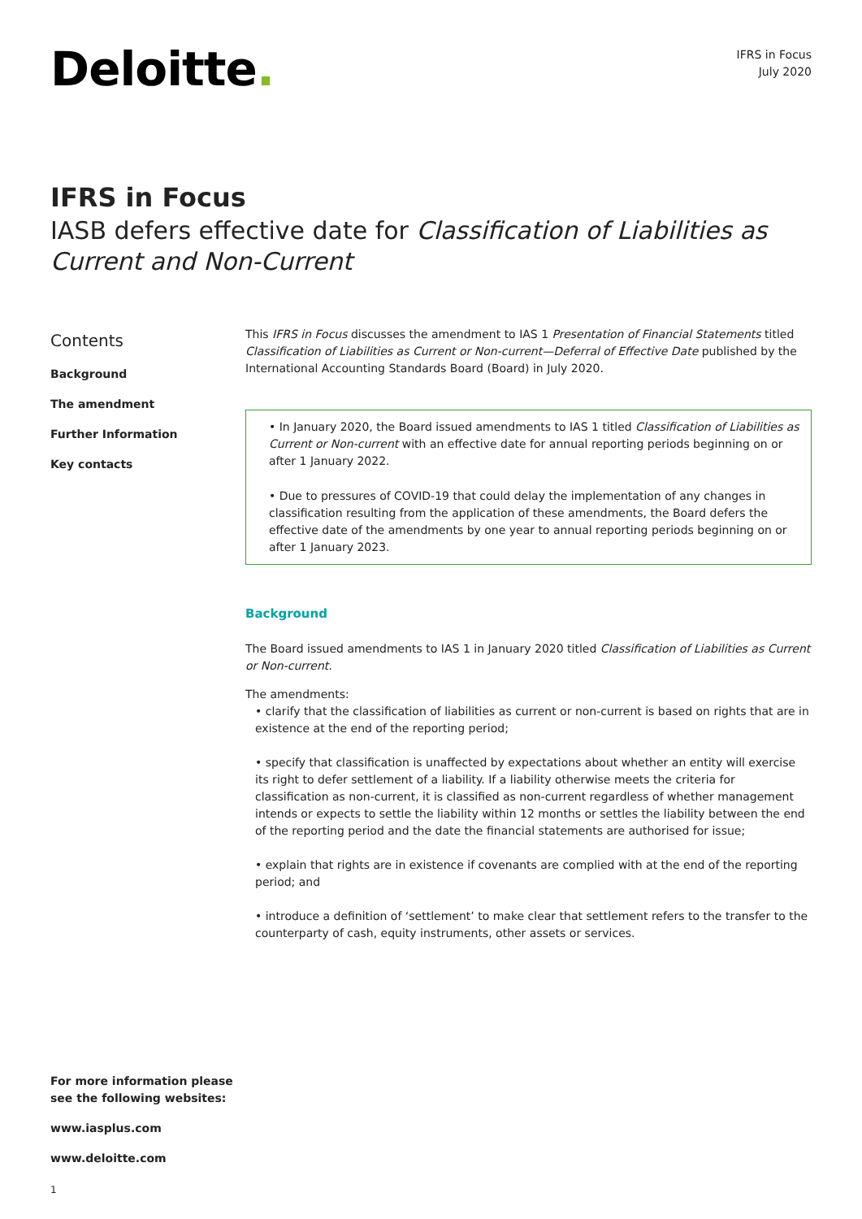Deloitte.
IFRS in Focus
July 2020
IFRS in Focus
IASB defers effective date for Classification of Liabilities as Current and Non-Current
Contents
Background
The amendment
Further Information
Key contacts
This IFRS in Focus discusses the amendment to IAS 1 Presentation of Financial Statements titled Classification of Liabilities as Current or Non-current—Deferral of Effective Date published by the International Accounting Standards Board (Board) in July 2020.
• In January 2020, the Board issued amendments to IAS 1 titled Classification of Liabilities as Current or Non-current with an effective date for annual reporting periods beginning on or after 1 January 2022.
• Due to pressures of COVID-19 that could delay the implementation of any changes in classification resulting from the application of these amendments, the Board defers the effective date of the amendments by one year to annual reporting periods beginning on or after 1 January 2023.
Background
The Board issued amendments to IAS 1 in January 2020 titled Classification of Liabilities as Current or Non-current.
The amendments:
• clarify that the classification of liabilities as current or non-current is based on rights that are in existence at the end of the reporting period;
• specify that classification is unaffected by expectations about whether an entity will exercise its right to defer settlement of a liability. If a liability otherwise meets the criteria for classification as non-current, it is classified as non-current regardless of whether management intends or expects to settle the liability within 12 months or settles the liability between the end of the reporting period and the date the financial statements are authorised for issue;
• explain that rights are in existence if covenants are complied with at the end of the reporting period; and
• introduce a definition of ‘settlement’ to make clear that settlement refers to the transfer to the counterparty of cash, equity instruments, other assets or services.
For more information please
see the following websites:
www.iasplus.com
www.deloitte.com
1